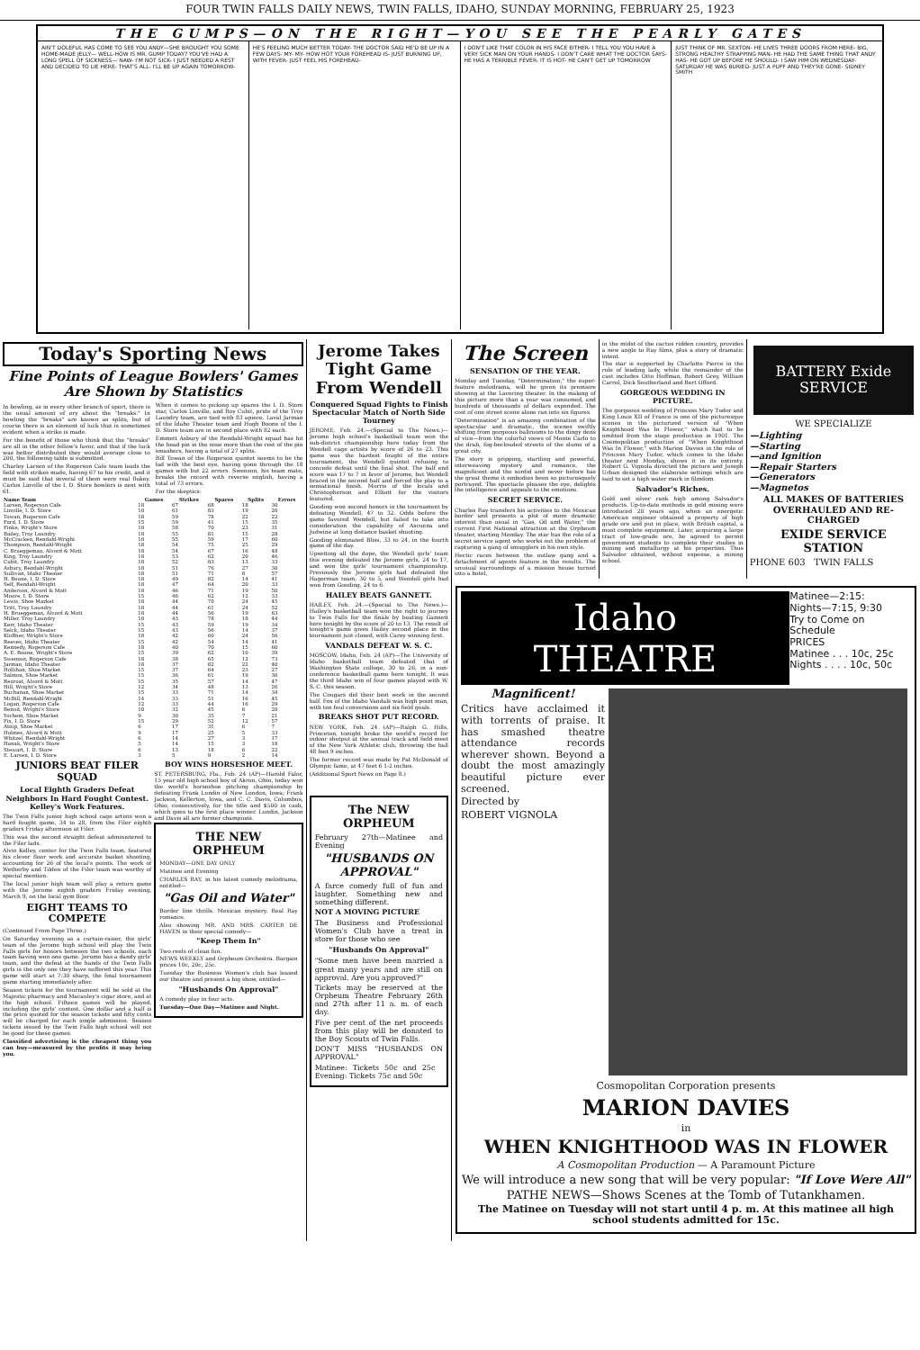FOUR TWIN FALLS DAILY NEWS, TWIN FALLS, IDAHO, SUNDAY MORNING, FEBRUARY 25, 1923
THE GUMPS—ON THE RIGHT—YOU SEE THE PEARLY GATES
AIN'T DOLEFUL HAS COME TO SEE YOU ANDY—SHE BROUGHT YOU SOME HOME-MADE JELLY— WELL-HOW IS MR. GUMP TODAY? YOU'VE HAD A LONG SPELL OF SICKNESS— NAW- I'M NOT SICK- I JUST NEEDED A REST AND DECIDED TO LIE HERE- THAT'S ALL- I'LL BE UP AGAIN TOMORROW-
HE'S FEELING MUCH BETTER TODAY- THE DOCTOR SAID HE'D BE UP IN A FEW DAYS- MY- MY- HOW HOT YOUR FOREHEAD IS- JUST BURNING UP, WITH FEVER- JUST FEEL HIS FOREHEAD-
I DON'T LIKE THAT COLOR IN HIS FACE EITHER- I TELL YOU YOU HAVE A VERY SICK MAN ON YOUR HANDS- I DON'T CARE WHAT THE DOCTOR SAYS- HE HAS A TERRIBLE FEVER- IT IS HOT- HE CAN'T GET UP TOMORROW
JUST THINK OF MR. SEXTON- HE LIVES THREE DOORS FROM HERE- BIG, STRONG HEALTHY STRAPPING MAN- HE HAD THE SAME THING THAT ANDY HAS- HE GOT UP BEFORE HE SHOULD- I SAW HIM ON WEDNESDAY- SATURDAY HE WAS BURIED- JUST A PUFF AND THEY'RE GONE- SIDNEY SMITH
Today's Sporting News
Fine Points of League Bowlers' Games Are Shown by Statistics
In bowling, as in every other branch of sport, there is the usual amount of ery about the "breaks." In bowling the "breaks" are known as splits, but of course there is an element of luck that is sometimes evident when a strike is made.
For the benefit of those who think that the "breaks" are all in the other fellow's favor, and that if the luck was better distributed they would average close to 200, the following table is submitted.
Charley Larsen of the Rogerson Cafe team leads the field with strikes made, having 67 to his credit, and it must be said that several of them were real flukey. Carlos Linville of the I. D. Store bowlers is next with 61.
When it comes to picking up spares the I. D. Store star, Carlos Linville, and Roy Cubit, pride of the Troy Laundry team, are tied with 83 apiece. Laval Jarman of the Idaho Theater team and Hugh Boone of the I. D. Store team are in second place with 82 each.
Emmett Asbury of the Rendahl-Wright squad has hit the head pin in the nose more than the rest of the pin smashers, having a total of 27 splits.
Bill Towan of the Rogerson quintet seems to be the lad with the best eye, having gone through the 18 games with but 22 errors. Swenson, his team mate, breaks the record with reverse english, having a total of 73 errors.
For the skeptics:
| Name Team | Games | Strikes | Spares | Splits | Errors |
| --- | --- | --- | --- | --- | --- |
| Larsen, Rogerson Cafe | 18 | 67 | 68 | 18 | 30 |
| Linville, I. D. Store | 18 | 61 | 83 | 19 | 26 |
| Towan, Rogerson Cafe | 18 | 59 | 78 | 22 | 22 |
| Ford, I. D. Store | 15 | 59 | 41 | 15 | 35 |
| Finke, Wright's Store | 18 | 58 | 70 | 23 | 31 |
| Bailey, Troy Laundry | 18 | 55 | 81 | 15 | 28 |
| McCracken, Rendahl-Wright | 18 | 55 | 59 | 17 | 60 |
| Thompson, Rendahl-Wright | 18 | 54 | 75 | 25 | 29 |
| C. Brueggeman, Alvord & Mott | 18 | 54 | 67 | 16 | 48 |
| King, Troy Laundry | 18 | 53 | 62 | 20 | 46 |
| Cubit, Troy Laundry | 18 | 52 | 83 | 13 | 33 |
| Asbury, Rendahl-Wright | 18 | 51 | 76 | 27 | 30 |
| Sullivan, Idaho Theater | 18 | 51 | 71 | 8 | 57 |
| H. Boone, I. D. Store | 18 | 49 | 82 | 14 | 41 |
| Self, Rendahl-Wright | 18 | 47 | 64 | 20 | 33 |
| Anderson, Alvord & Mott | 18 | 46 | 71 | 19 | 50 |
| Moore, I. D. Store | 15 | 46 | 62 | 12 | 33 |
| Lewis, Shoe Market | 18 | 44 | 70 | 24 | 45 |
| Tritt, Troy Laundry | 18 | 44 | 61 | 24 | 52 |
| H. Brueggeman, Alvord & Mott | 18 | 44 | 56 | 19 | 63 |
| Miller, Troy Laundry | 18 | 43 | 78 | 18 | 44 |
| Kerr, Idaho Theater | 15 | 43 | 59 | 19 | 34 |
| Selck, Idaho Theater | 15 | 43 | 56 | 14 | 37 |
| Kloffner, Wright's Store | 18 | 42 | 60 | 24 | 56 |
| Reeves, Idaho Theater | 15 | 42 | 54 | 14 | 41 |
| Kennedy, Rogerson Cafe | 18 | 40 | 70 | 15 | 60 |
| A. E. Boone, Wright's Store | 15 | 39 | 62 | 10 | 39 |
| Swenson, Rogerson Cafe | 18 | 38 | 65 | 12 | 73 |
| Jarman, Idaho Theater | 18 | 37 | 82 | 22 | 40 |
| Hollihan, Shoe Market | 15 | 37 | 64 | 23 | 27 |
| Salmon, Shoe Market | 15 | 36 | 61 | 19 | 36 |
| Rexroat, Alvord & Mott | 15 | 35 | 57 | 14 | 47 |
| Hill, Wright's Store | 12 | 34 | 48 | 13 | 26 |
| Buchanan, Shoe Market | 15 | 33 | 71 | 14 | 34 |
| McBill, Rendahl-Wright | 14 | 33 | 51 | 16 | 45 |
| Logan, Rogerson Cafe | 12 | 33 | 44 | 16 | 29 |
| Benoit, Wright's Store | 10 | 32 | 45 | 6 | 20 |
| Yochem, Shoe Market | 9 | 30 | 35 | 7 | 21 |
| Fix, I. D. Store | 15 | 29 | 52 | 12 | 57 |
| Atnip, Shoe Market | 6 | 17 | 31 | 6 | 7 |
| Holmes, Alvord & Mott | 9 | 17 | 25 | 5 | 33 |
| Whitzel, Rendahl-Wright | 6 | 14 | 27 | 3 | 17 |
| Hanak, Wright's Store | 5 | 14 | 15 | 3 | 18 |
| Stewart, I. D. Store | 6 | 13 | 18 | 6 | 22 |
| E. Larsen, I. D. Store | 3 | 5 | 9 | 2 | 14 |
JUNIORS BEAT FILER SQUAD
Local Eighth Graders Defeat Neighbors In Hard Fought Contest. Kelley's Work Features.
The Twin Falls junior high school cage artists won a hard fought game, 34 to 28, from the Filer eighth graders Friday afternoon at Filer.
This was the second straight defeat administered to the Filer lads.
Alvin Kelley, center for the Twin Falls team, featured his clever floor work and accurate basket shooting, accounting for 26 of the local's points. The work of Wetherby and Tilden of the Filer team was worthy of special mention.
The local junior high team will play a return game with the Jerome eighth graders Friday evening, March 9, on the local gym floor.
EIGHT TEAMS TO COMPETE
(Continued From Page Three.)
On Saturday evening as a curtain-raiser, the girls' team of the Jerome high school will play the Twin Falls girls for honors between the two schools, each team having won one game. Jerome has a dandy girls' team, and the defeat at the hands of the Twin Falls girls is the only one they have suffered this year. This game will start at 7:30 sharp, the final tournament game starting immediately after.
Season tickets for the tournament will be sold at the Majestic pharmacy and Macauley's cigar store, and at the high school. Fifteen games will be played, including the girls' contest. One dollar and a half is the price quoted for the season tickets and fifty cents will be charged for each single admission. Season tickets issued by the Twin Falls high school will not be good for these games.
Classified advertising is the cheapest thing you can buy—measured by the profits it may bring you.
BOY WINS HORSESHOE MEET.
ST. PETERSBURG, Fla., Feb. 24 (AP)—Harold Falor, 15 year old high school boy of Akron, Ohio, today won the world's horseshoe pitching championship by defeating Frank Lundin of New London, Iowa; Frank Jackson, Kellerton, Iowa, and C. C. Davis, Columbus, Ohio, consecutively, for the title and $500 in cash, which goes to the first place winner. Lundin, Jackson and Davis all are former champions.
THE NEW ORPHEUM
MONDAY—ONE DAY ONLY
Matinee and Evening
CHARLES RAY, in his latest comedy melodrama, entitled—
"Gas Oil and Water"
Border line thrills. Mexican mystery. Real Ray romance.
Also showing MR. AND MRS. CARTER DE HAVEN in their special comedy—
"Keep Them In"
Two reels of clean fun.
NEWS WEEKLY and Orpheum Orchestra. Bargain prices 10c, 20c, 25c.
Tuesday the Business Women's club has leased our theatre and present a big show, entitled—
"Husbands On Approval"
A comedy play in four acts.
Tuesday—One Day—Matinee and Night.
Jerome Takes Tight Game From Wendell
Conquered Squad Fights to Finish Spectacular Match of North Side Tourney
JEROME, Feb. 24.—(Special to The News.)—Jerome high school's basketball team won the sub-district championship here today from the Wendell cage artists by score of 26 to 23. This game was the hardest fought of the entire tournament, the Wendell quintet refusing to concede defeat until the final shot. The half end score was 17 to 7 in favor of Jerome, but Wendell braced in the second half and forced the play to a sensational finish. Morris of the locals and Christopherson and Elliott for the visitors featured.
Gooding won second honors in the tournament by defeating Wendell, 47 to 32. Odds before the game favored Wendell, but failed to take into consideration the capability of Ascuena and Judwine at long distance basket shooting.
Gooding eliminated Bliss, 33 to 24, in the fourth game of the day.
Upsetting all the dope, the Wendell girls' team this evening defeated the Jerome girls, 24 to 17, and won the girls' tournament championship. Previously the Jerome girls had defeated the Hagerman team, 30 to 5, and Wendell girls had won from Gooding, 24 to 6.
HAILEY BEATS GANNETT.
HAILEY, Feb. 24.—(Special to The News.)—Hailey's basketball team won the right to journey to Twin Falls for the finals by beating Gannett here tonight by the score of 20 to 13. The result of tonight's game gives Hailey second place in the tournament just closed, with Carey winning first.
VANDALS DEFEAT W. S. C.
MOSCOW, Idaho, Feb. 24 (AP)—The University of Idaho basketball team defeated that of Washington State college, 30 to 26, in a non-conference basketball game here tonight. It was the third Idaho win of four games played with W. S. C. this season.
The Cougars did their best work in the second half. Fox of the Idaho Vandals was high point man, with ten foul conversions and six field goals.
BREAKS SHOT PUT RECORD.
NEW YORK, Feb. 24 (AP)—Ralph G. Hills, Princeton, tonight broke the world's record for indoor shotput at the annual track and field meet of the New York Athletic club, throwing the ball 48 feet 9 inches.
The former record was made by Pat McDonald of Olympic fame, at 47 feet 6 1-2 inches.
(Additional Sport News on Page 8.)
The NEW ORPHEUM
February 27th—Matinee and Evening
"HUSBANDS ON APPROVAL"
A farce comedy full of fun and laughter. Something new and something different.
NOT A MOVING PICTURE
The Business and Professional Women's Club have a treat in store for those who see
"Husbands On Approval"
"Some men have been married a great many years and are still on approval. Are you approved?"
Tickets may be reserved at the Orpheum Theatre February 26th and 27th after 11 a. m. of each day.
Five per cent of the net proceeds from this play will be donated to the Boy Scouts of Twin Falls.
DON'T MISS "HUSBANDS ON APPROVAL"
Matinee: Tickets 50c and 25c Evening: Tickets 75c and 50c
The Screen
SENSATION OF THE YEAR.
Monday and Tuesday, "Determination," the super-feature melodrama, will be given its premiere showing at the Lavoring theater. In the making of this picture more than a year was consumed, and hundreds of thousands of dollars expended. The cost of one street scene alone ran into six figures.
"Determination" is an amazing combination of the spectacular and dramatic, the scenes swiftly shifting from gorgeous ballrooms to the dingy dens of vice—from the colorful views of Monte Carlo to the drab, fog-beclouded streets of the slums of a great city.
The story is gripping, startling and powerful, interweaving mystery and romance, the magnificent and the sordid and never before has the great theme it embodies been so picturesquely portrayed. The spectacle pleases the eye, delights the intelligence and appeals to the emotions.
SECRET SERVICE.
Charles Ray transfers his activities to the Mexican border and presents a plot of more dramatic interest than usual in "Gas, Oil and Water," the current First National attraction at the Orpheum theater, starting Monday. The star has the role of a secret service agent who works out the problem of capturing a gang of smugglers in his own style.
Hectic races between the outlaw gang and a detachment of agents feature in the results. The unusual surroundings of a mission house turned into a hotel,
in the midst of the cactus ridden country, provides a new angle to Ray films, plus a story of dramatic intent.
The star is supported by Charlotte Pierce in the role of leading lady, while the remainder of the cast includes Otto Hoffman, Robert Grey, William Carrol, Dick Southerland and Bert Offord.
GORGEOUS WEDDING IN PICTURE.
The gorgeous wedding of Princess Mary Tudor and King Louis XII of France is one of the picturesque scenes in the picturized version of "When Knighthood Was In Flower," which had to be omitted from the stage production in 1901. The Cosmopolitan production of "When Knighthood Was In Flower," with Marion Davies in the role of Princess Mary Tudor, which comes to the Idaho theater next Monday, shows it in its entirety. Robert G. Vignola directed the picture and Joseph Urban designed the elaborate settings which are said to set a high water mark in filmdom.
Salvador's Riches.
Gold and silver rank high among Salvador's products. Up-to-date methods in gold mining were introduced 20 years ago, when an energetic American engineer obtained a property of high grade ore and put in place, with British capital, a most complete equipment. Later, acquiring a large tract of low-grade ore, he agreed to permit government students to complete their studies in mining and metallurgy at his properties. Thus Salvador obtained, without expense, a mining school.
BATTERY Exide SERVICE
WE SPECIALIZE
—Lighting
—Starting
—and Ignition
—Repair Starters
—Generators
—Magnetos
ALL MAKES OF BATTERIES OVERHAULED AND RE-CHARGED
EXIDE SERVICE STATION
PHONE 603 TWIN FALLS
Idaho THEATRE
Matinee—2:15:
Nights—7:15, 9:30
Try to Come on Schedule
PRICES
Matinee . . . 10c, 25c
Nights . . . . 10c, 50c
Magnificent!
Critics have acclaimed it with torrents of praise. It has smashed theatre attendance records wherever shown. Beyond a doubt the most amazingly beautiful picture ever screened.
Directed by
ROBERT VIGNOLA
Cosmopolitan Corporation presents
MARION DAVIES
in
WHEN KNIGHTHOOD WAS IN FLOWER
A Cosmopolitan Production — A Paramount Picture
We will introduce a new song that will be very popular: "If Love Were All"
PATHE NEWS—Shows Scenes at the Tomb of Tutankhamen.
The Matinee on Tuesday will not start until 4 p. m. At this matinee all high school students admitted for 15c.